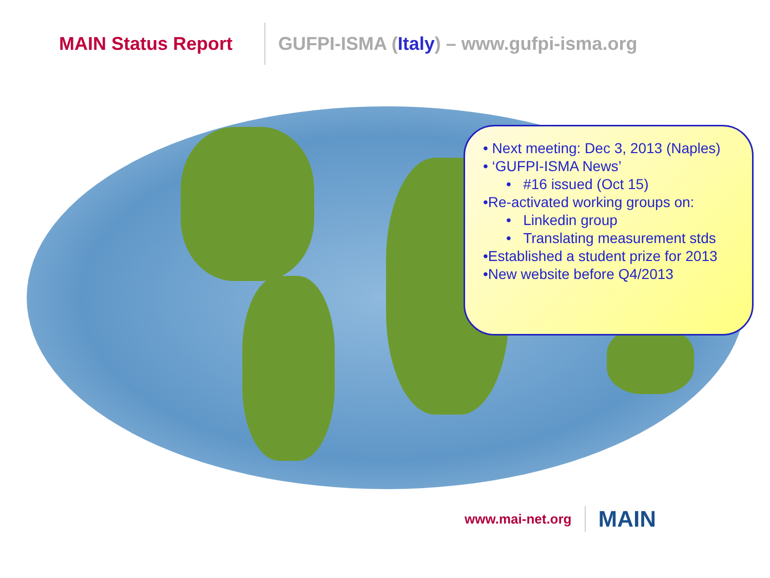MAIN Status Report
GUFPI-ISMA (Italy) – www.gufpi-isma.org
• Next meeting: Dec 3, 2013 (Naples)
• ‘GUFPI-ISMA News’
• #16 issued (Oct 15)
•Re-activated working groups on:
• Linkedin group
• Translating measurement stds
•Established a student prize for 2013
•New website before Q4/2013
www.mai-net.org
MAIN